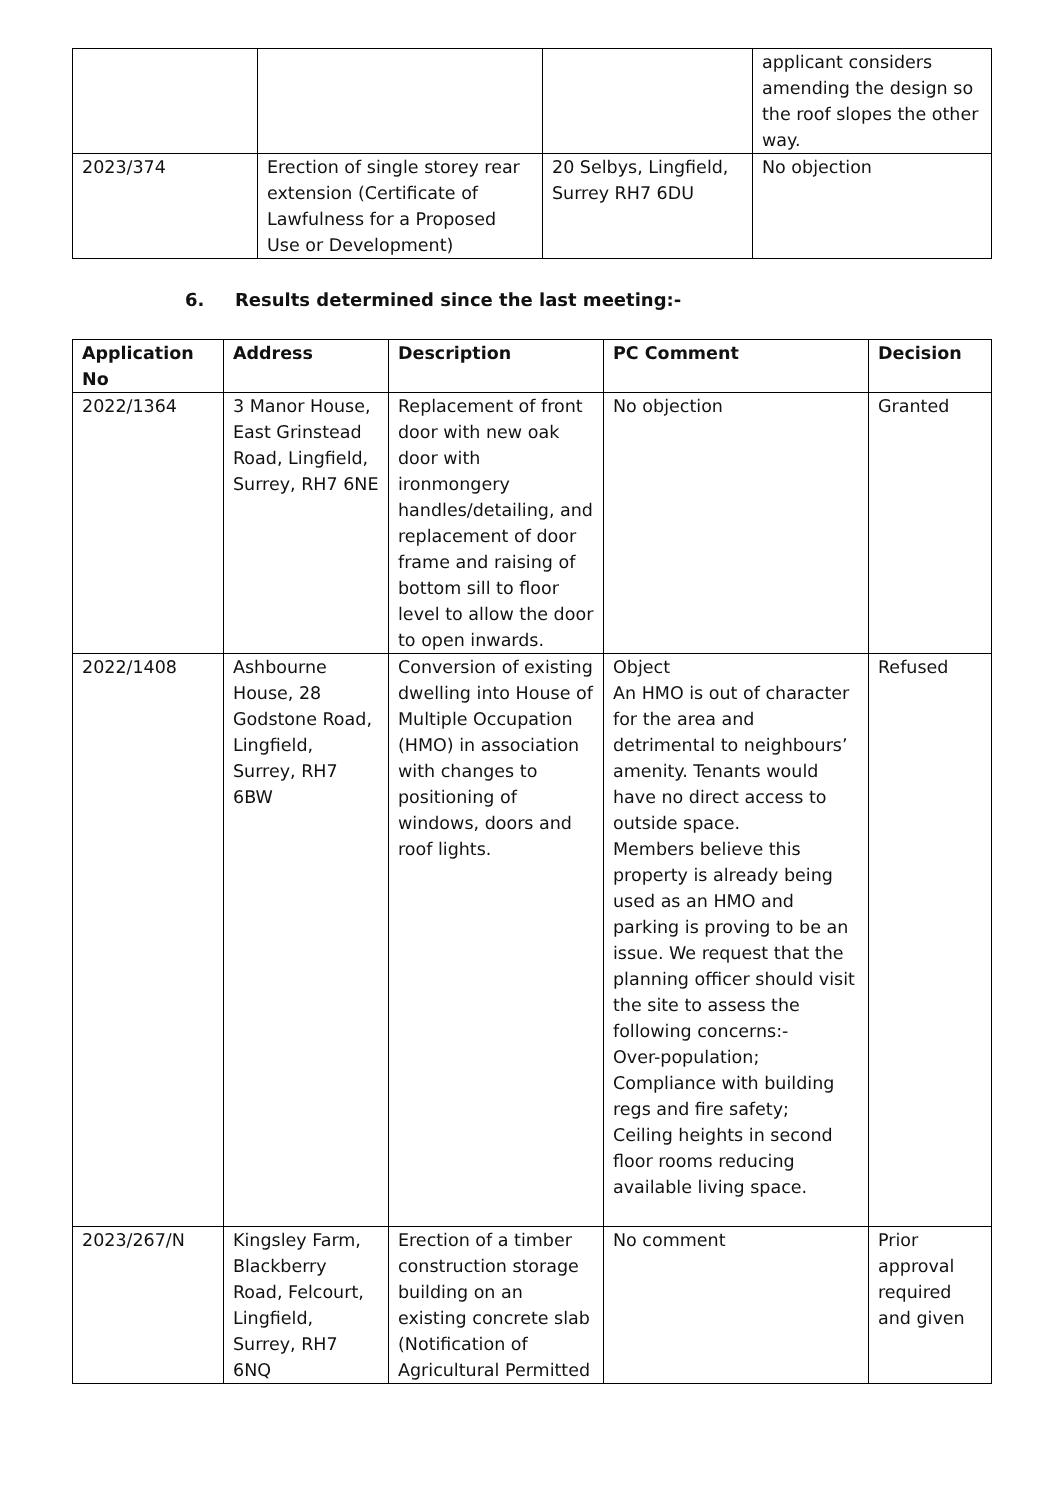| | | | applicant considers amending the design so the roof slopes the other way. |
| 2023/374 | Erection of single storey rear extension (Certificate of Lawfulness for a Proposed Use or Development) | 20 Selbys, Lingfield, Surrey RH7 6DU | No objection |
6. Results determined since the last meeting:-
| Application No | Address | Description | PC Comment | Decision |
| --- | --- | --- | --- | --- |
| 2022/1364 | 3 Manor House, East Grinstead Road, Lingfield, Surrey, RH7 6NE | Replacement of front door with new oak door with ironmongery handles/detailing, and replacement of door frame and raising of bottom sill to floor level to allow the door to open inwards. | No objection | Granted |
| 2022/1408 | Ashbourne House, 28 Godstone Road, Lingfield, Surrey, RH7 6BW | Conversion of existing dwelling into House of Multiple Occupation (HMO) in association with changes to positioning of windows, doors and roof lights. | Object An HMO is out of character for the area and detrimental to neighbours’ amenity. Tenants would have no direct access to outside space. Members believe this property is already being used as an HMO and parking is proving to be an issue. We request that the planning officer should visit the site to assess the following concerns:- Over-population; Compliance with building regs and fire safety; Ceiling heights in second floor rooms reducing available living space. | Refused |
| 2023/267/N | Kingsley Farm, Blackberry Road, Felcourt, Lingfield, Surrey, RH7 6NQ | Erection of a timber construction storage building on an existing concrete slab (Notification of Agricultural Permitted | No comment | Prior approval required and given |